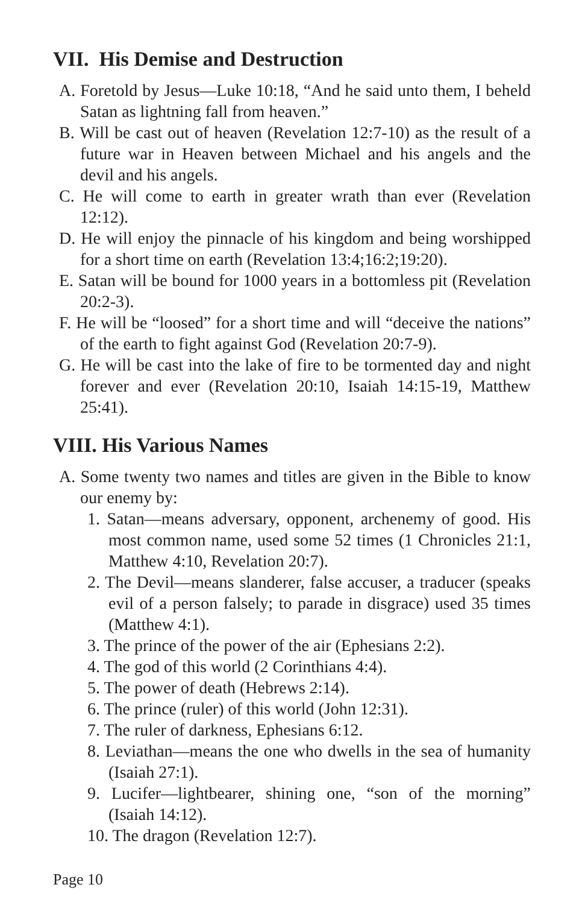VII. His Demise and Destruction
A. Foretold by Jesus—Luke 10:18, “And he said unto them, I beheld Satan as lightning fall from heaven.”
B. Will be cast out of heaven (Revelation 12:7-10) as the result of a future war in Heaven between Michael and his angels and the devil and his angels.
C. He will come to earth in greater wrath than ever (Revelation 12:12).
D. He will enjoy the pinnacle of his kingdom and being worshipped for a short time on earth (Revelation 13:4;16:2;19:20).
E. Satan will be bound for 1000 years in a bottomless pit (Revelation 20:2-3).
F. He will be “loosed” for a short time and will “deceive the nations” of the earth to fight against God (Revelation 20:7-9).
G. He will be cast into the lake of fire to be tormented day and night forever and ever (Revelation 20:10, Isaiah 14:15-19, Matthew 25:41).
VIII. His Various Names
A. Some twenty two names and titles are given in the Bible to know our enemy by:
1. Satan—means adversary, opponent, archenemy of good. His most common name, used some 52 times (1 Chronicles 21:1, Matthew 4:10, Revelation 20:7).
2. The Devil—means slanderer, false accuser, a traducer (speaks evil of a person falsely; to parade in disgrace) used 35 times (Matthew 4:1).
3. The prince of the power of the air (Ephesians 2:2).
4. The god of this world (2 Corinthians 4:4).
5. The power of death (Hebrews 2:14).
6. The prince (ruler) of this world (John 12:31).
7. The ruler of darkness, Ephesians 6:12.
8. Leviathan—means the one who dwells in the sea of humanity (Isaiah 27:1).
9. Lucifer—lightbearer, shining one, “son of the morning” (Isaiah 14:12).
10. The dragon (Revelation 12:7).
Page 10